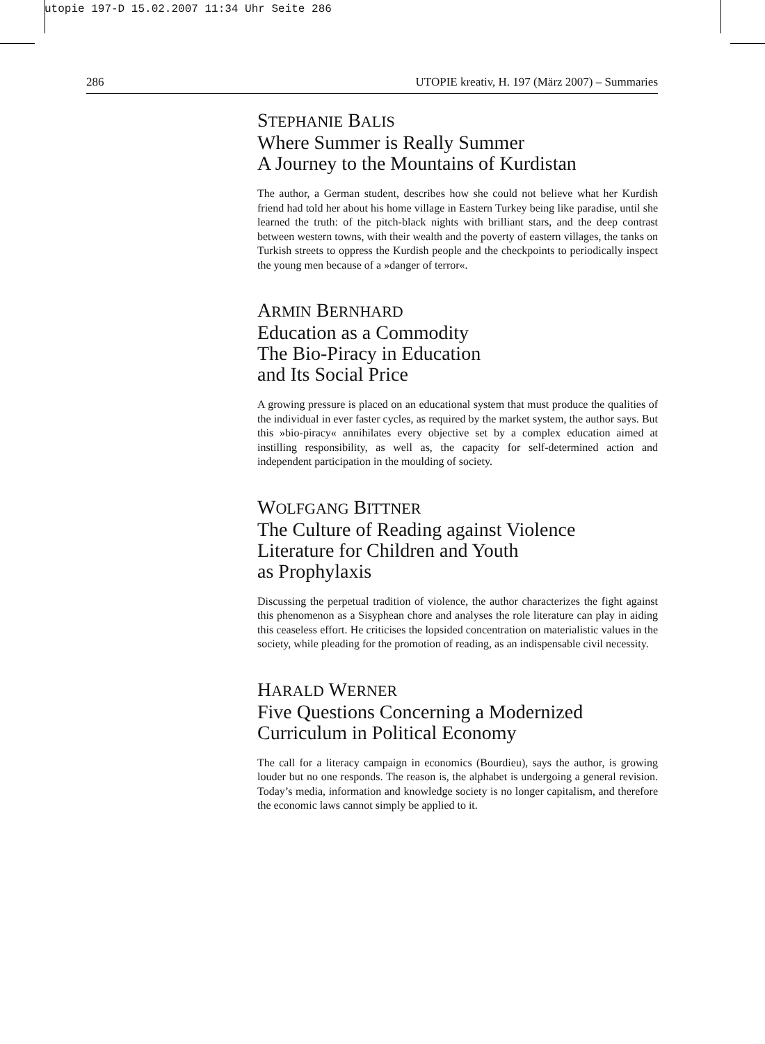utopie 197-D 15.02.2007 11:34 Uhr Seite 286
286 UTOPIE kreativ, H. 197 (März 2007) – Summaries
STEPHANIE BALIS
Where Summer is Really Summer
A Journey to the Mountains of Kurdistan
The author, a German student, describes how she could not believe what her Kurdish friend had told her about his home village in Eastern Turkey being like paradise, until she learned the truth: of the pitch-black nights with brilliant stars, and the deep contrast between western towns, with their wealth and the poverty of eastern villages, the tanks on Turkish streets to oppress the Kurdish people and the checkpoints to periodically inspect the young men because of a »danger of terror«.
ARMIN BERNHARD
Education as a Commodity
The Bio-Piracy in Education
and Its Social Price
A growing pressure is placed on an educational system that must produce the qualities of the individual in ever faster cycles, as required by the market system, the author says. But this »bio-piracy« annihilates every objective set by a complex education aimed at instilling responsibility, as well as, the capacity for self-determined action and independent participation in the moulding of society.
WOLFGANG BITTNER
The Culture of Reading against Violence
Literature for Children and Youth
as Prophylaxis
Discussing the perpetual tradition of violence, the author characterizes the fight against this phenomenon as a Sisyphean chore and analyses the role literature can play in aiding this ceaseless effort. He criticises the lopsided concentration on materialistic values in the society, while pleading for the promotion of reading, as an indispensable civil necessity.
HARALD WERNER
Five Questions Concerning a Modernized
Curriculum in Political Economy
The call for a literacy campaign in economics (Bourdieu), says the author, is growing louder but no one responds. The reason is, the alphabet is undergoing a general revision. Today’s media, information and knowledge society is no longer capitalism, and therefore the economic laws cannot simply be applied to it.